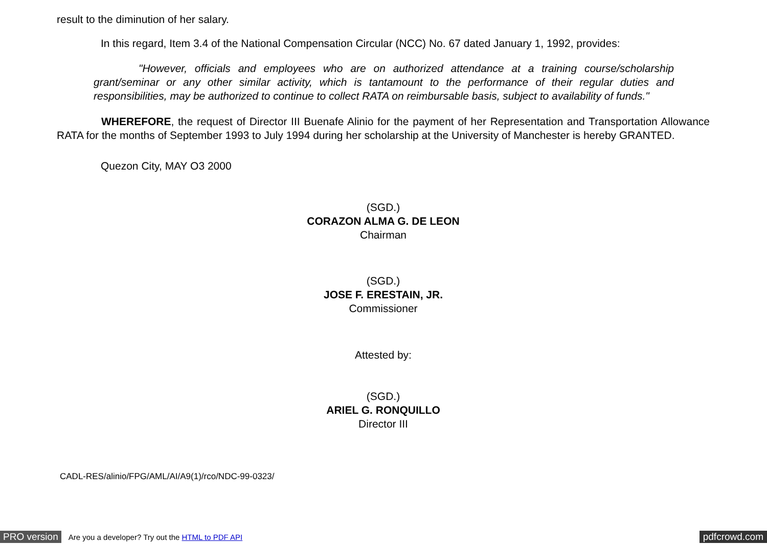result to the diminution of her salary.
In this regard, Item 3.4 of the National Compensation Circular (NCC) No. 67 dated January 1, 1992, provides:
"However, officials and employees who are on authorized attendance at a training course/scholarship grant/seminar or any other similar activity, which is tantamount to the performance of their regular duties and responsibilities, may be authorized to continue to collect RATA on reimbursable basis, subject to availability of funds."
WHEREFORE, the request of Director III Buenafe Alinio for the payment of her Representation and Transportation Allowance RATA for the months of September 1993 to July 1994 during her scholarship at the University of Manchester is hereby GRANTED.
Quezon City, MAY O3 2000
(SGD.)
CORAZON ALMA G. DE LEON
Chairman
(SGD.)
JOSE F. ERESTAIN, JR.
Commissioner
Attested by:
(SGD.)
ARIEL G. RONQUILLO
Director III
CADL-RES/alinio/FPG/AML/AI/A9(1)/rco/NDC-99-0323/
PRO version Are you a developer? Try out the HTML to PDF API pdfcrowd.com